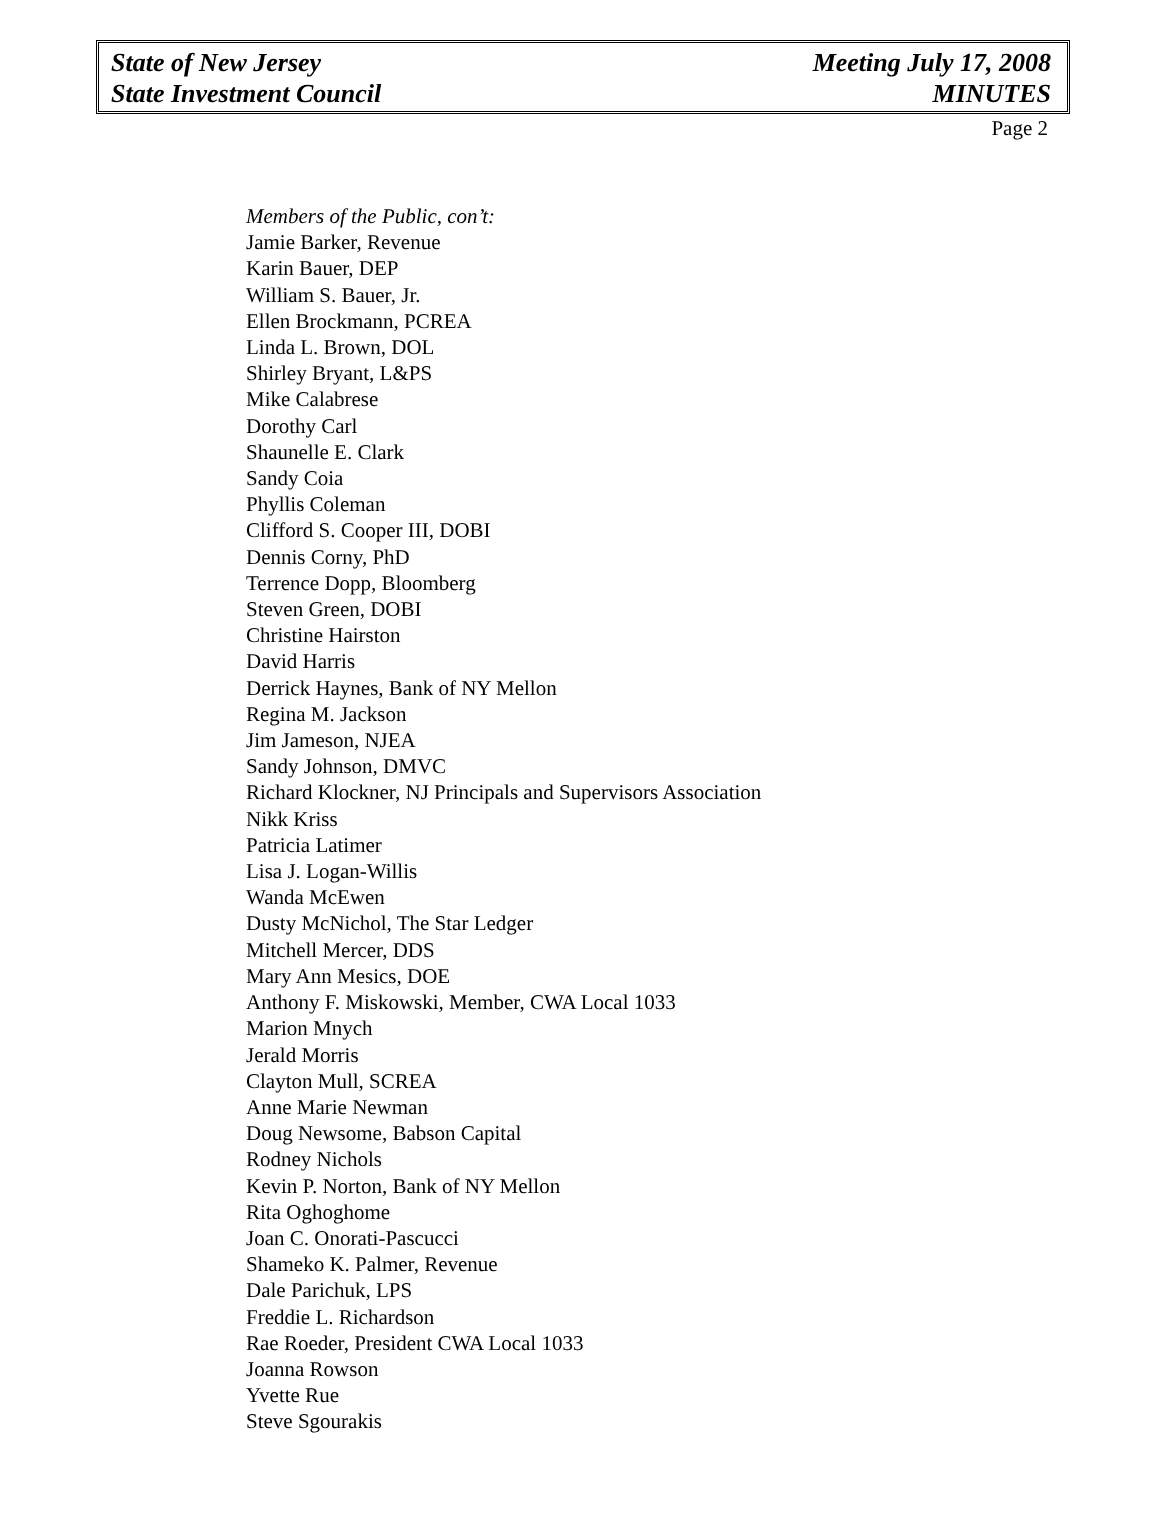State of New Jersey
State Investment Council
Meeting July 17, 2008
MINUTES
Page 2
Members of the Public, con’t:
Jamie Barker, Revenue
Karin Bauer, DEP
William S. Bauer, Jr.
Ellen Brockmann, PCREA
Linda L. Brown, DOL
Shirley Bryant, L&PS
Mike Calabrese
Dorothy Carl
Shaunelle E. Clark
Sandy Coia
Phyllis Coleman
Clifford S. Cooper III, DOBI
Dennis Corny, PhD
Terrence Dopp, Bloomberg
Steven Green, DOBI
Christine Hairston
David Harris
Derrick Haynes, Bank of NY Mellon
Regina M. Jackson
Jim Jameson, NJEA
Sandy Johnson, DMVC
Richard Klockner, NJ Principals and Supervisors Association
Nikk Kriss
Patricia Latimer
Lisa J. Logan-Willis
Wanda McEwen
Dusty McNichol, The Star Ledger
Mitchell Mercer, DDS
Mary Ann Mesics, DOE
Anthony F. Miskowski, Member, CWA Local 1033
Marion Mnych
Jerald Morris
Clayton Mull, SCREA
Anne Marie Newman
Doug Newsome, Babson Capital
Rodney Nichols
Kevin P. Norton, Bank of NY Mellon
Rita Oghoghome
Joan C. Onorati-Pascucci
Shameko K. Palmer, Revenue
Dale Parichuk, LPS
Freddie L. Richardson
Rae Roeder, President CWA Local 1033
Joanna Rowson
Yvette Rue
Steve Sgourakis